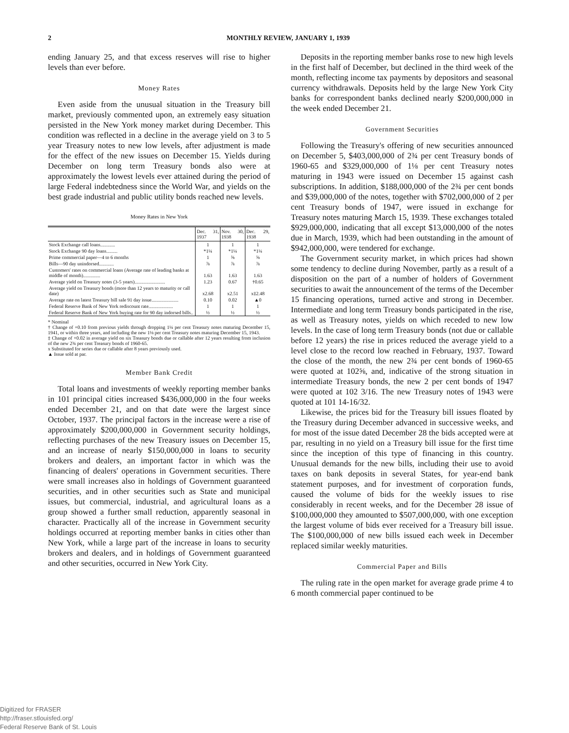2 MONTHLY REVIEW, JANUARY 1, 1939
ending January 25, and that excess reserves will rise to higher levels than ever before.
Money Rates
Even aside from the unusual situation in the Treasury bill market, previously commented upon, an extremely easy situation persisted in the New York money market during December. This condition was reflected in a decline in the average yield on 3 to 5 year Treasury notes to new low levels, after adjustment is made for the effect of the new issues on December 15. Yields during December on long term Treasury bonds also were at approximately the lowest levels ever attained during the period of large Federal indebtedness since the World War, and yields on the best grade industrial and public utility bonds reached new levels.
Money Rates in New York
| | Dec. 31, 1937 | Nov. 30, 1938 | Dec. 29, 1938 |
| --- | --- | --- | --- |
| Stock Exchange call loans............ | 1 | 1 | 1 |
| Stock Exchange 90 day loans......... | *1¼ | *1¼ | *1¼ |
| Prime commercial paper—4 to 6 months | 1 | ⅝ | ⅝ |
| Bills—90 day unindorsed............ | ⅞ | ⅞ | ⅞ |
| Customers' rates on commercial loans (Average rate of leading banks at middle of month).............. | 1.63 | 1.63 | 1.63 |
| Average yield on Treasury notes (3-5 years)......................... | 1.23 | 0.67 | †0.65 |
| Average yield on Treasury bonds (more than 12 years to maturity or call date) | x2.68 | x2.51 | x‡2.48 |
| Average rate on latest Treasury bill sale 91 day issue...................... | 0.10 | 0.02 | ▲0 |
| Federal Reserve Bank of New York rediscount rate.................... | 1 | 1 | 1 |
| Federal Reserve Bank of New York buying rate for 90 day indorsed bills.. | ½ | ½ | ½ |
* Nominal
† Change of +0.10 from previous yields through dropping 1¼ per cent Treasury notes maturing December 15, 1941, or within three years, and including the new 1⅛ per cent Treasury notes maturing December 15, 1943.
‡ Change of +0.02 in average yield on six Treasury bonds due or callable after 12 years resulting from inclusion of the new 2¾ per cent Treasury bonds of 1960-65.
x Substituted for series due or callable after 8 years previously used.
▲ Issue sold at par.
Member Bank Credit
Total loans and investments of weekly reporting member banks in 101 principal cities increased $436,000,000 in the four weeks ended December 21, and on that date were the largest since October, 1937. The principal factors in the increase were a rise of approximately $200,000,000 in Government security holdings, reflecting purchases of the new Treasury issues on December 15, and an increase of nearly $150,000,000 in loans to security brokers and dealers, an important factor in which was the financing of dealers' operations in Government securities. There were small increases also in holdings of Government guaranteed securities, and in other securities such as State and municipal issues, but commercial, industrial, and agricultural loans as a group showed a further small reduction, apparently seasonal in character. Practically all of the increase in Government security holdings occurred at reporting member banks in cities other than New York, while a large part of the increase in loans to security brokers and dealers, and in holdings of Government guaranteed and other securities, occurred in New York City.
Deposits in the reporting member banks rose to new high levels in the first half of December, but declined in the third week of the month, reflecting income tax payments by depositors and seasonal currency withdrawals. Deposits held by the large New York City banks for correspondent banks declined nearly $200,000,000 in the week ended December 21.
Government Securities
Following the Treasury's offering of new securities announced on December 5, $403,000,000 of 2¾ per cent Treasury bonds of 1960-65 and $329,000,000 of 1⅛ per cent Treasury notes maturing in 1943 were issued on December 15 against cash subscriptions. In addition, $188,000,000 of the 2¾ per cent bonds and $39,000,000 of the notes, together with $702,000,000 of 2 per cent Treasury bonds of 1947, were issued in exchange for Treasury notes maturing March 15, 1939. These exchanges totaled $929,000,000, indicating that all except $13,000,000 of the notes due in March, 1939, which had been outstanding in the amount of $942,000,000, were tendered for exchange.
The Government security market, in which prices had shown some tendency to decline during November, partly as a result of a disposition on the part of a number of holders of Government securities to await the announcement of the terms of the December 15 financing operations, turned active and strong in December. Intermediate and long term Treasury bonds participated in the rise, as well as Treasury notes, yields on which receded to new low levels. In the case of long term Treasury bonds (not due or callable before 12 years) the rise in prices reduced the average yield to a level close to the record low reached in February, 1937. Toward the close of the month, the new 2¾ per cent bonds of 1960-65 were quoted at 102⅝, and, indicative of the strong situation in intermediate Treasury bonds, the new 2 per cent bonds of 1947 were quoted at 102 3/16. The new Treasury notes of 1943 were quoted at 101 14-16/32.
Likewise, the prices bid for the Treasury bill issues floated by the Treasury during December advanced in successive weeks, and for most of the issue dated December 28 the bids accepted were at par, resulting in no yield on a Treasury bill issue for the first time since the inception of this type of financing in this country. Unusual demands for the new bills, including their use to avoid taxes on bank deposits in several States, for year-end bank statement purposes, and for investment of corporation funds, caused the volume of bids for the weekly issues to rise considerably in recent weeks, and for the December 28 issue of $100,000,000 they amounted to $507,000,000, with one exception the largest volume of bids ever received for a Treasury bill issue. The $100,000,000 of new bills issued each week in December replaced similar weekly maturities.
Commercial Paper and Bills
The ruling rate in the open market for average grade prime 4 to 6 month commercial paper continued to be
Digitized for FRASER
http://fraser.stlouisfed.org/
Federal Reserve Bank of St. Louis